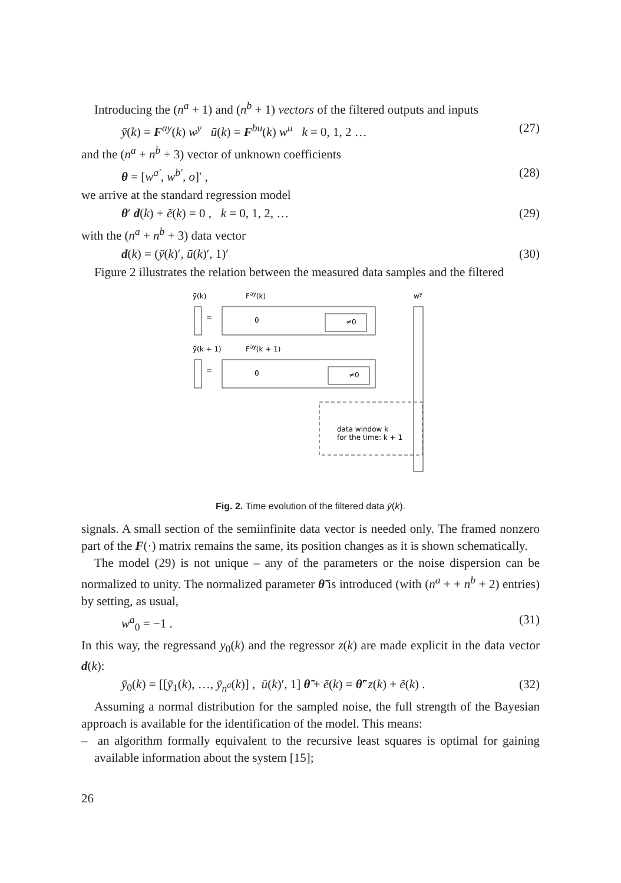Introducing the (n<sup>a</sup> + 1) and (n<sup>b</sup> + 1) vectors of the filtered outputs and inputs
ȳ(k) = F<sup>ay</sup>(k) w<sup>y</sup> ū(k) = F<sup>bu</sup>(k) w<sup>u</sup> k = 0, 1, 2 … (27)
and the (n<sup>a</sup> + n<sup>b</sup> + 3) vector of unknown coefficients
θ = [w<sup>a′</sup>, w<sup>b′</sup>, o]′ , (28)
we arrive at the standard regression model
θ′ d(k) + ẽ(k) = 0 , k = 0, 1, 2, … (29)
with the (n<sup>a</sup> + n<sup>b</sup> + 3) data vector
d(k) = (ȳ(k)′, ū(k)′, 1)′ (30)
Figure 2 illustrates the relation between the measured data samples and the filtered
ȳ(k)
Fay(k)
wy
=
0
≠0
ȳ(k + 1)
Fay(k + 1)
=
0
≠0
data window k
for the time: k + 1
Fig. 2. Time evolution of the filtered data ȳ(k).
signals. A small section of the semiinfinite data vector is needed only. The framed nonzero part of the F(·) matrix remains the same, its position changes as it is shown schematically.
The model (29) is not unique – any of the parameters or the noise dispersion can be normalized to unity. The normalized parameter θ̃ is introduced (with (n<sup>a</sup> + + n<sup>b</sup> + 2) entries) by setting, as usual,
w<sup>a</sup><sub>0</sub> = −1 . (31)
In this way, the regressand y<sub>0</sub>(k) and the regressor z(k) are made explicit in the data vector d(k):
ȳ<sub>0</sub>(k) = [[ȳ<sub>1</sub>(k), …, ȳ<sub>n<sup>a</sup></sub>(k)] , ū(k)′, 1] θ̃ + ẽ(k) = θ̃′ z(k) + ẽ(k) . (32)
Assuming a normal distribution for the sampled noise, the full strength of the Bayesian approach is available for the identification of the model. This means:
– an algorithm formally equivalent to the recursive least squares is optimal for gaining available information about the system [15];
26